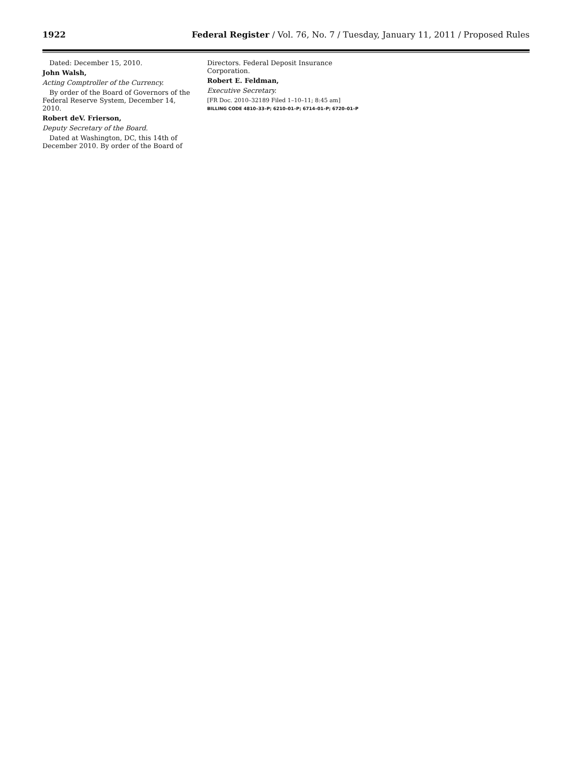1922 Federal Register / Vol. 76, No. 7 / Tuesday, January 11, 2011 / Proposed Rules
Dated: December 15, 2010.
John Walsh,
Acting Comptroller of the Currency.
By order of the Board of Governors of the Federal Reserve System, December 14, 2010.
Robert deV. Frierson,
Deputy Secretary of the Board.
Dated at Washington, DC, this 14th of December 2010. By order of the Board of
Directors. Federal Deposit Insurance Corporation.
Robert E. Feldman,
Executive Secretary.
[FR Doc. 2010–32189 Filed 1–10–11; 8:45 am]
BILLING CODE 4810–33–P; 6210–01–P; 6714–01–P; 6720–01–P